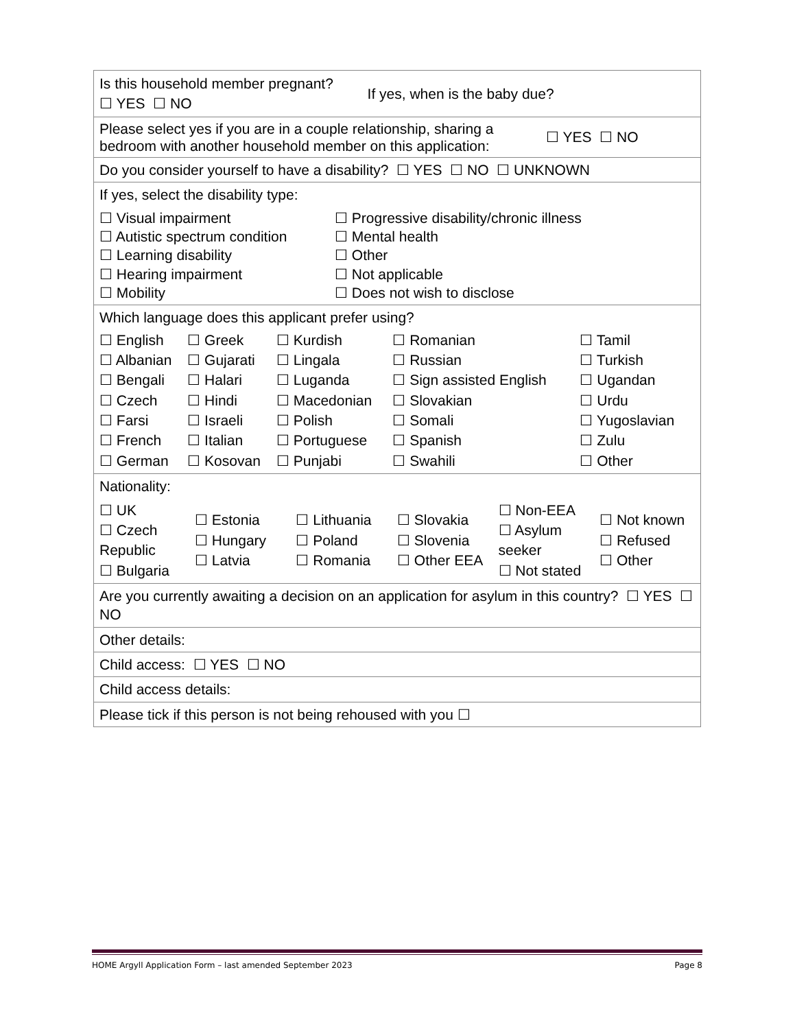| / Is this household member pregnant? ☐ YES ☐ NO / If yes, when is the baby due? / |
| / Please select yes if you are in a couple relationship, sharing a bedroom with another household member on this application: / ☐ YES ☐ NO / |
| Do you consider yourself to have a disability? ☐ YES ☐ NO ☐ UNKNOWN |
| If yes, select the disability type: ☐ Visual impairment ☐ Autistic spectrum condition ☐ Learning disability ☐ Hearing impairment ☐ Mobility ☐ Progressive disability/chronic illness ☐ Mental health ☐ Other ☐ Not applicable ☐ Does not wish to disclose |
| Which language does this applicant prefer using? / ☐ English ☐ Albanian ☐ Bengali ☐ Czech ☐ Farsi ☐ French ☐ German / ☐ Greek ☐ Gujarati ☐ Halari ☐ Hindi ☐ Israeli ☐ Italian ☐ Kosovan / ☐ Kurdish ☐ Lingala ☐ Luganda ☐ Macedonian ☐ Polish ☐ Portuguese ☐ Punjabi / ☐ Romanian ☐ Russian ☐ Sign assisted English ☐ Slovakian ☐ Somali ☐ Spanish ☐ Swahili / ☐ Tamil ☐ Turkish ☐ Ugandan ☐ Urdu ☐ Yugoslavian ☐ Zulu ☐ Other / |
| Nationality: / ☐ UK ☐ Czech Republic ☐ Bulgaria / ☐ Estonia ☐ Hungary ☐ Latvia / ☐ Lithuania ☐ Poland ☐ Romania / ☐ Slovakia ☐ Slovenia ☐ Other EEA / ☐ Non-EEA ☐ Asylum seeker ☐ Not stated / ☐ Not known ☐ Refused ☐ Other / |
| Are you currently awaiting a decision on an application for asylum in this country? ☐ YES ☐ NO |
| Other details: |
| Child access: ☐ YES ☐ NO |
| Child access details: |
| Please tick if this person is not being rehoused with you ☐ |
HOME Argyll Application Form – last amended September 2023 Page 8